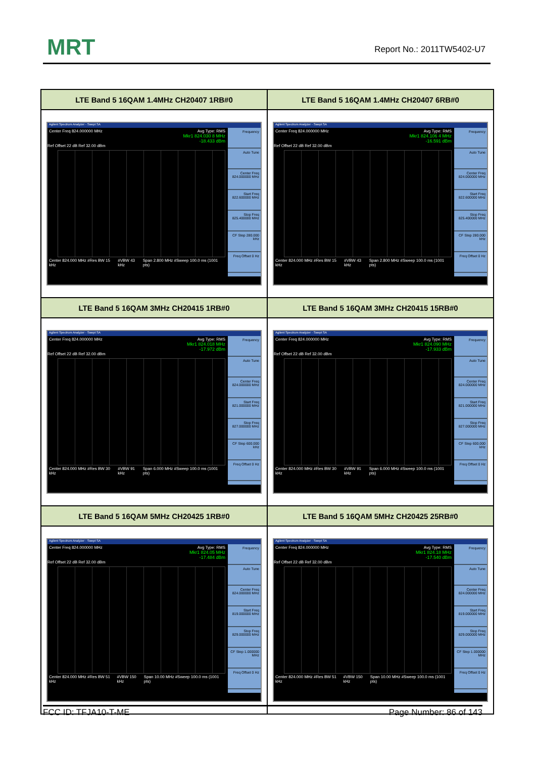MRT Report No.: 2011TW5402-U7
| LTE Band 5 16QAM 1.4MHz CH20407 1RB#0 | LTE Band 5 16QAM 1.4MHz CH20407 6RB#0 |
| --- | --- |
| Agilent Spectrum Analyzer - Swept SA Center Freq 824.000000 MHz Avg Type: RMS Mkr1 824.030 8 MHz -18.433 dBm Ref Offset 22 dB Ref 32.00 dBm Center 824.000 MHz #Res BW 15 kHz #VBW 43 kHz Span 2.800 MHz #Sweep 100.0 ms (1001 pts) Frequency Auto Tune Center Freq 824.000000 MHz Start Freq 822.600000 MHz Stop Freq 825.400000 MHz CF Step 280.000 kHz Freq Offset 0 Hz | Agilent Spectrum Analyzer - Swept SA Center Freq 824.000000 MHz Avg Type: RMS Mkr1 824.106 4 MHz -16.591 dBm Ref Offset 22 dB Ref 32.00 dBm Center 824.000 MHz #Res BW 15 kHz #VBW 43 kHz Span 2.800 MHz #Sweep 100.0 ms (1001 pts) Frequency Auto Tune Center Freq 824.000000 MHz Start Freq 822.600000 MHz Stop Freq 825.400000 MHz CF Step 280.000 kHz Freq Offset 0 Hz |
| LTE Band 5 16QAM 3MHz CH20415 1RB#0 | LTE Band 5 16QAM 3MHz CH20415 15RB#0 |
| Agilent Spectrum Analyzer - Swept SA Center Freq 824.000000 MHz Avg Type: RMS Mkr1 824.018 MHz -17.972 dBm Ref Offset 22 dB Ref 32.00 dBm Center 824.000 MHz #Res BW 30 kHz #VBW 91 kHz Span 6.000 MHz #Sweep 100.0 ms (1001 pts) Frequency Auto Tune Center Freq 824.000000 MHz Start Freq 821.000000 MHz Stop Freq 827.000000 MHz CF Step 600.000 kHz Freq Offset 0 Hz | Agilent Spectrum Analyzer - Swept SA Center Freq 824.000000 MHz Avg Type: RMS Mkr1 824.090 MHz -17.933 dBm Ref Offset 22 dB Ref 32.00 dBm Center 824.000 MHz #Res BW 30 kHz #VBW 91 kHz Span 6.000 MHz #Sweep 100.0 ms (1001 pts) Frequency Auto Tune Center Freq 824.000000 MHz Start Freq 821.000000 MHz Stop Freq 827.000000 MHz CF Step 600.000 kHz Freq Offset 0 Hz |
| LTE Band 5 16QAM 5MHz CH20425 1RB#0 | LTE Band 5 16QAM 5MHz CH20425 25RB#0 |
| Agilent Spectrum Analyzer - Swept SA Center Freq 824.000000 MHz Avg Type: RMS Mkr1 824.05 MHz -17.484 dBm Ref Offset 22 dB Ref 32.00 dBm Center 824.000 MHz #Res BW 51 kHz #VBW 150 kHz Span 10.00 MHz #Sweep 100.0 ms (1001 pts) Frequency Auto Tune Center Freq 824.000000 MHz Start Freq 819.000000 MHz Stop Freq 829.000000 MHz CF Step 1.000000 MHz Freq Offset 0 Hz | Agilent Spectrum Analyzer - Swept SA Center Freq 824.000000 MHz Avg Type: RMS Mkr1 824.18 MHz -17.540 dBm Ref Offset 22 dB Ref 32.00 dBm Center 824.000 MHz #Res BW 51 kHz #VBW 150 kHz Span 10.00 MHz #Sweep 100.0 ms (1001 pts) Frequency Auto Tune Center Freq 824.000000 MHz Start Freq 819.000000 MHz Stop Freq 829.000000 MHz CF Step 1.000000 MHz Freq Offset 0 Hz |
FCC ID: TFJA10-T-ME Page Number: 86 of 143